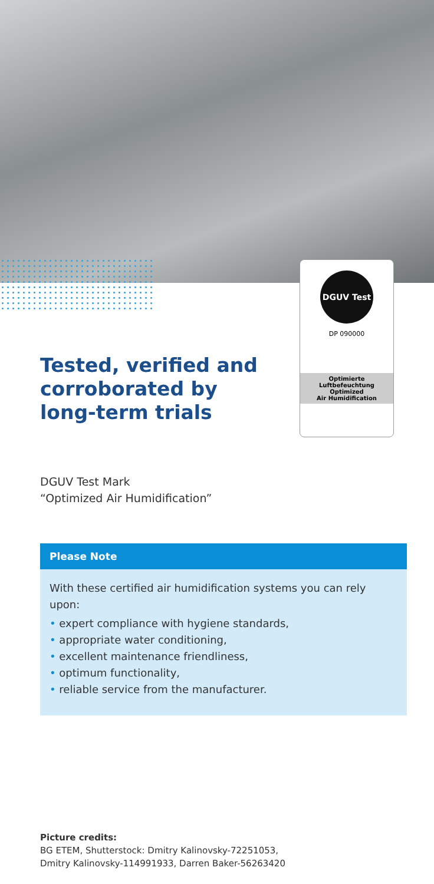DGUV Test
DP 090000
Optimierte
Luftbefeuchtung
Optimized
Air Humidification
Tested, verified and corroborated by long-term trials
DGUV Test Mark
“Optimized Air Humidification”
Please Note
With these certified air humidification systems you can rely upon:
• expert compliance with hygiene standards,
• appropriate water conditioning,
• excellent maintenance friendliness,
• optimum functionality,
• reliable service from the manufacturer.
Picture credits:
BG ETEM, Shutterstock: Dmitry Kalinovsky-72251053,
Dmitry Kalinovsky-114991933, Darren Baker-56263420